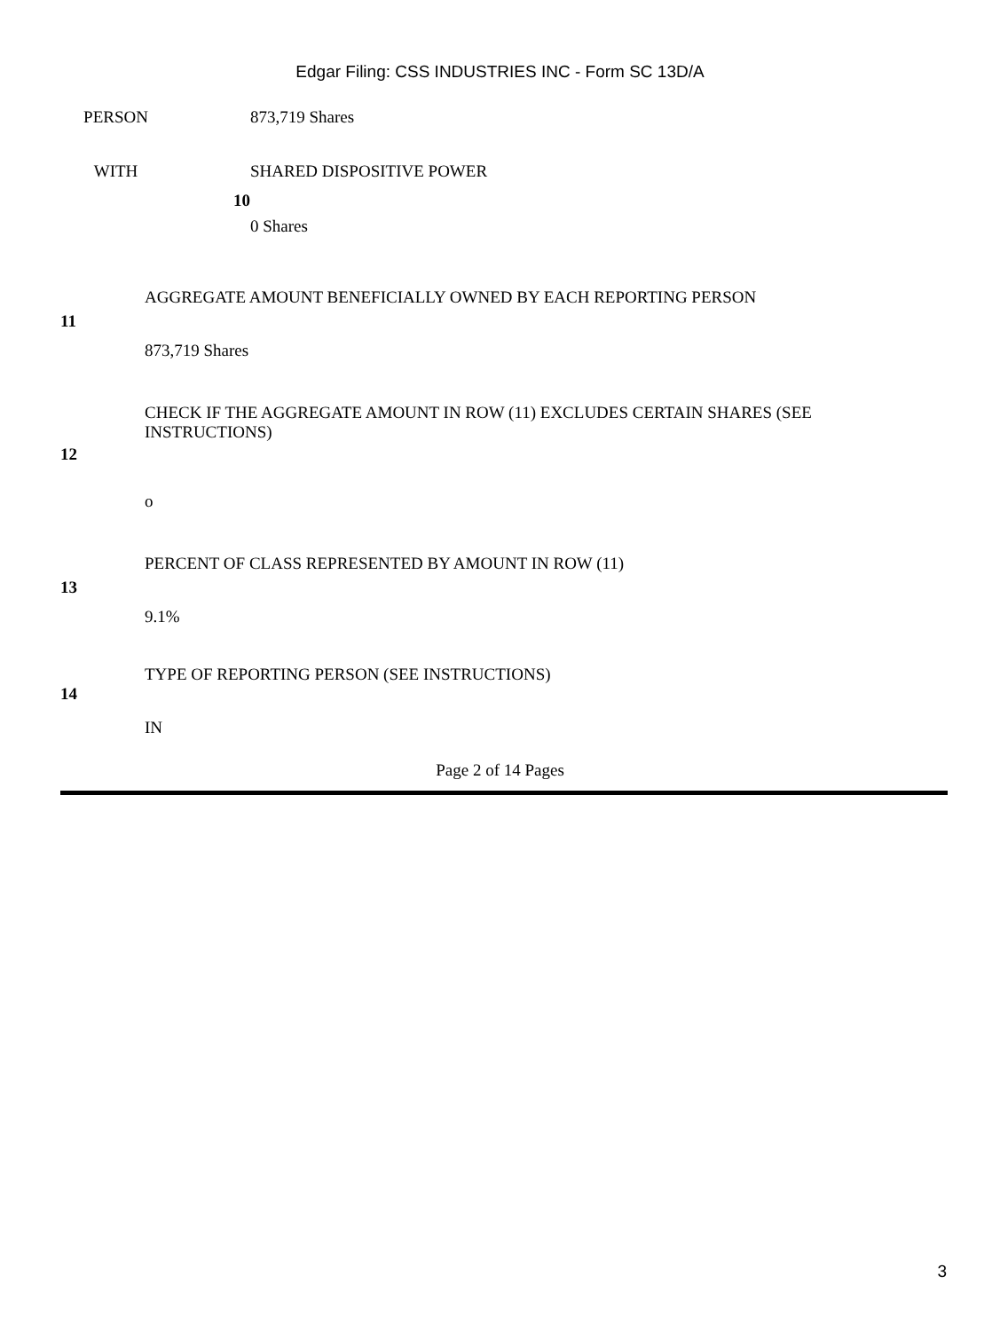Edgar Filing: CSS INDUSTRIES INC - Form SC 13D/A
| PERSON | | 873,719 Shares |
| WITH | 10 | SHARED DISPOSITIVE POWER 0 Shares |
| 11 | AGGREGATE AMOUNT BENEFICIALLY OWNED BY EACH REPORTING PERSON 873,719 Shares |
| 12 | CHECK IF THE AGGREGATE AMOUNT IN ROW (11) EXCLUDES CERTAIN SHARES (SEE INSTRUCTIONS) o |
| 13 | PERCENT OF CLASS REPRESENTED BY AMOUNT IN ROW (11) 9.1% |
| 14 | TYPE OF REPORTING PERSON (SEE INSTRUCTIONS) IN |
Page 2 of 14 Pages
3